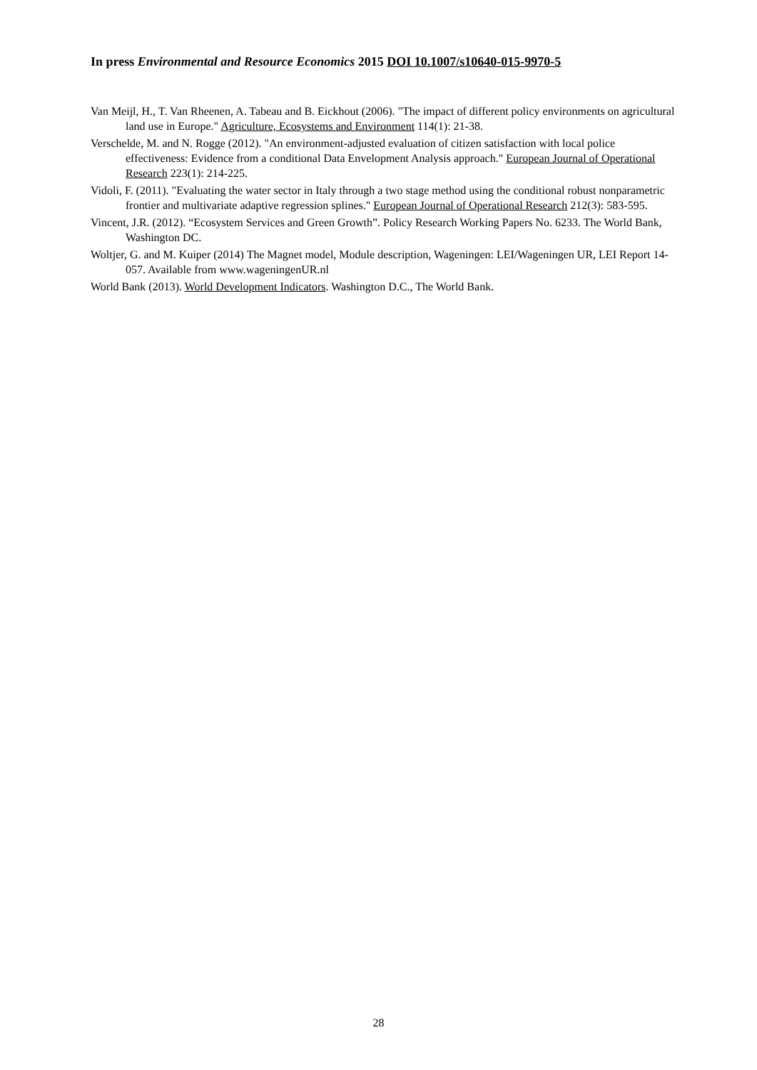In press Environmental and Resource Economics 2015 DOI 10.1007/s10640-015-9970-5
Van Meijl, H., T. Van Rheenen, A. Tabeau and B. Eickhout (2006). "The impact of different policy environments on agricultural land use in Europe." Agriculture, Ecosystems and Environment 114(1): 21-38.
Verschelde, M. and N. Rogge (2012). "An environment-adjusted evaluation of citizen satisfaction with local police effectiveness: Evidence from a conditional Data Envelopment Analysis approach." European Journal of Operational Research 223(1): 214-225.
Vidoli, F. (2011). "Evaluating the water sector in Italy through a two stage method using the conditional robust nonparametric frontier and multivariate adaptive regression splines." European Journal of Operational Research 212(3): 583-595.
Vincent, J.R. (2012). “Ecosystem Services and Green Growth”. Policy Research Working Papers No. 6233. The World Bank, Washington DC.
Woltjer, G. and M. Kuiper (2014) The Magnet model, Module description, Wageningen: LEI/Wageningen UR, LEI Report 14-057. Available from www.wageningenUR.nl
World Bank (2013). World Development Indicators. Washington D.C., The World Bank.
28